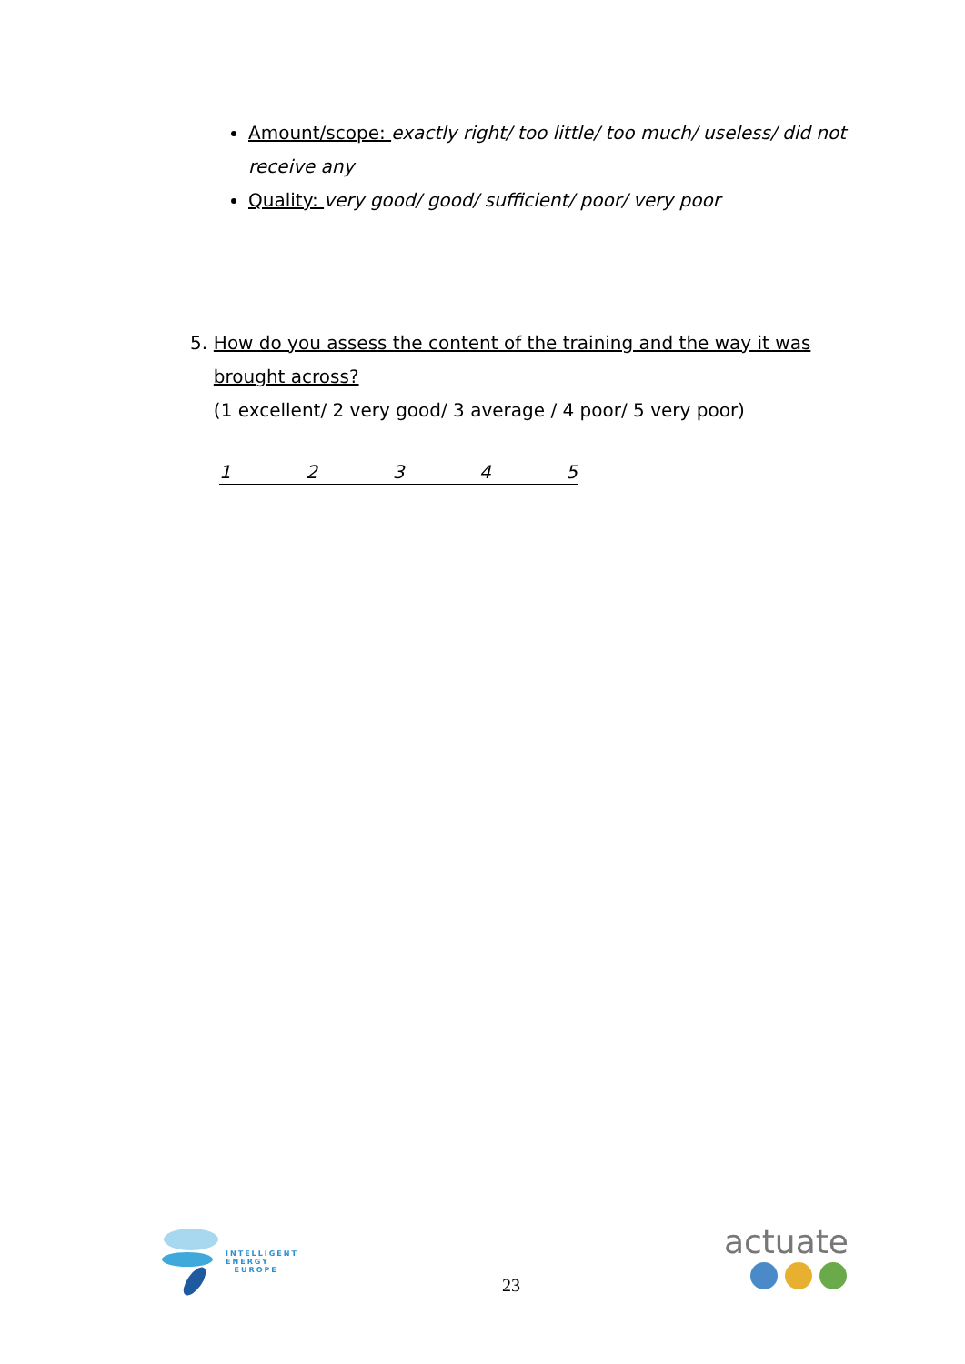Amount/scope: exactly right/ too little/ too much/ useless/ did not receive any
Quality: very good/ good/ sufficient/ poor/ very poor
5. How do you assess the content of the training and the way it was brought across?
(1 excellent/ 2 very good/ 3 average / 4 poor/ 5 very poor)
1 2 3 4 5
INTELLIGENT
ENERGY
EUROPE
23
actuate